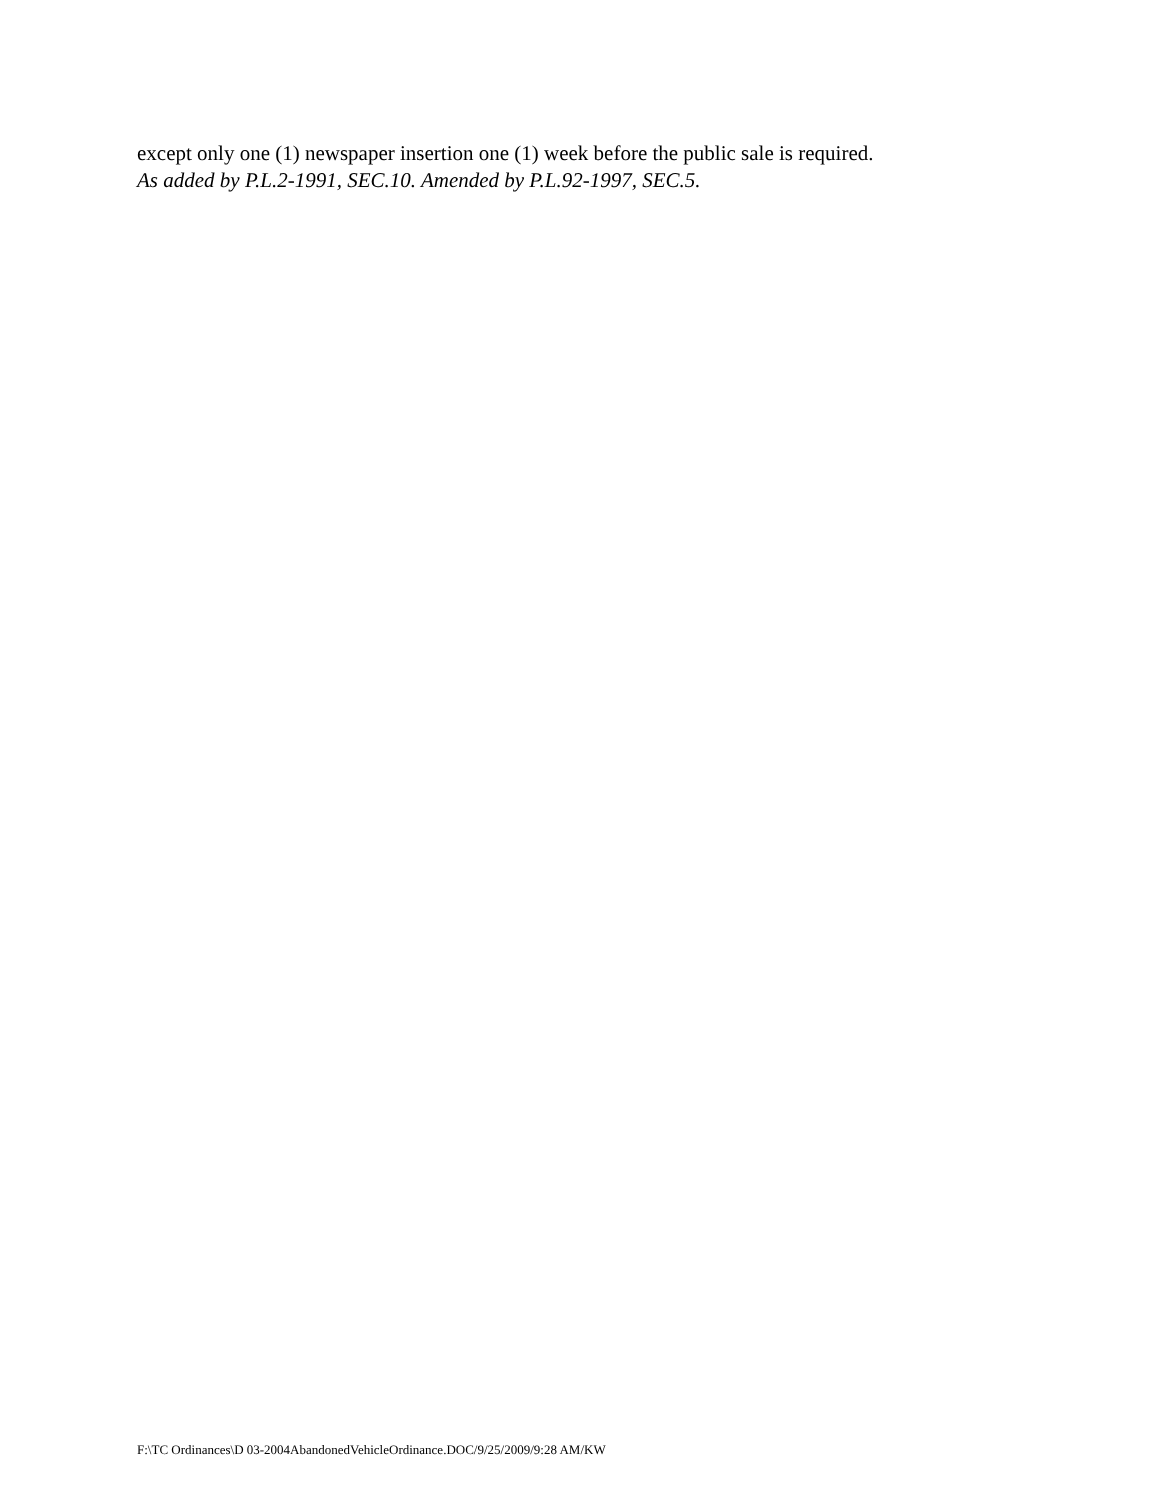except only one (1) newspaper insertion one (1) week before the public sale is required.
As added by P.L.2-1991, SEC.10. Amended by P.L.92-1997, SEC.5.
F:\TC Ordinances\D 03-2004AbandonedVehicleOrdinance.DOC/9/25/2009/9:28 AM/KW